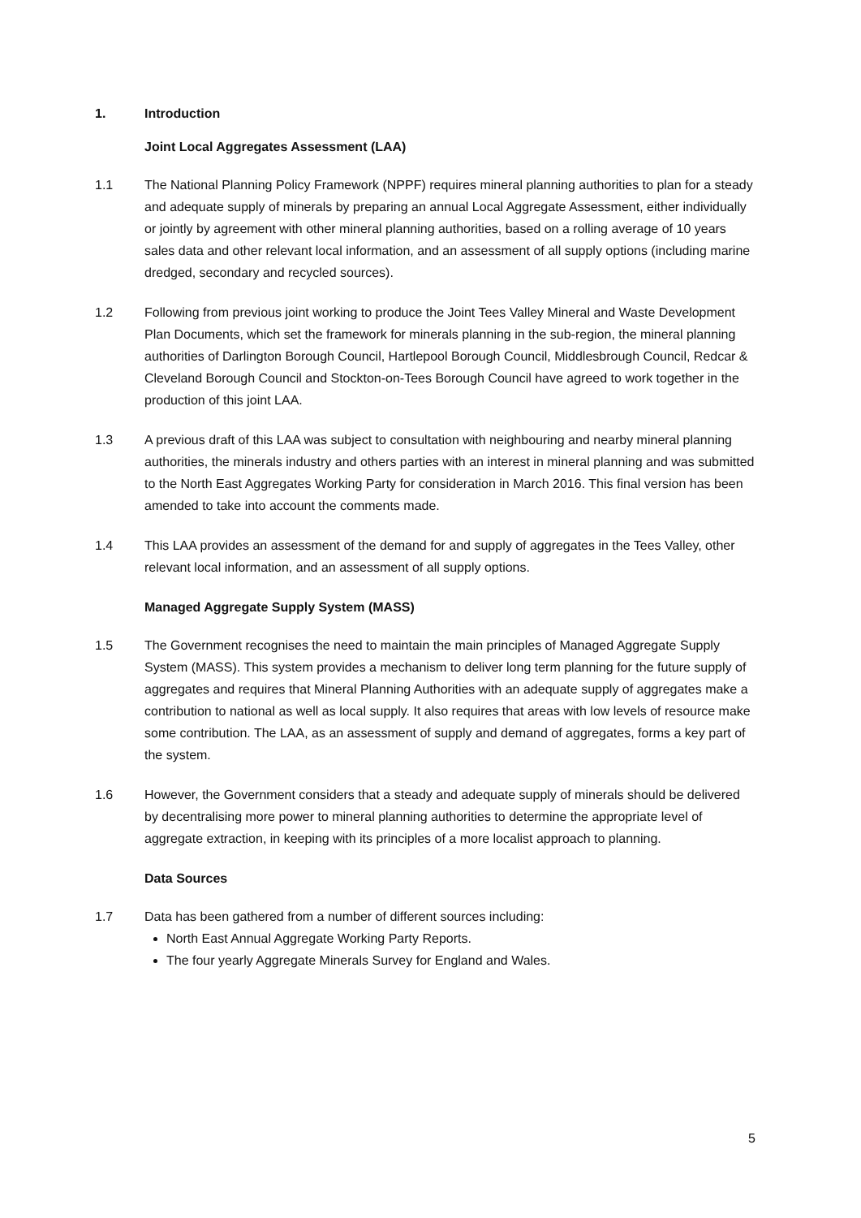1. Introduction
Joint Local Aggregates Assessment (LAA)
1.1 The National Planning Policy Framework (NPPF) requires mineral planning authorities to plan for a steady and adequate supply of minerals by preparing an annual Local Aggregate Assessment, either individually or jointly by agreement with other mineral planning authorities, based on a rolling average of 10 years sales data and other relevant local information, and an assessment of all supply options (including marine dredged, secondary and recycled sources).
1.2 Following from previous joint working to produce the Joint Tees Valley Mineral and Waste Development Plan Documents, which set the framework for minerals planning in the sub-region, the mineral planning authorities of Darlington Borough Council, Hartlepool Borough Council, Middlesbrough Council, Redcar & Cleveland Borough Council and Stockton-on-Tees Borough Council have agreed to work together in the production of this joint LAA.
1.3 A previous draft of this LAA was subject to consultation with neighbouring and nearby mineral planning authorities, the minerals industry and others parties with an interest in mineral planning and was submitted to the North East Aggregates Working Party for consideration in March 2016. This final version has been amended to take into account the comments made.
1.4 This LAA provides an assessment of the demand for and supply of aggregates in the Tees Valley, other relevant local information, and an assessment of all supply options.
Managed Aggregate Supply System (MASS)
1.5 The Government recognises the need to maintain the main principles of Managed Aggregate Supply System (MASS). This system provides a mechanism to deliver long term planning for the future supply of aggregates and requires that Mineral Planning Authorities with an adequate supply of aggregates make a contribution to national as well as local supply. It also requires that areas with low levels of resource make some contribution. The LAA, as an assessment of supply and demand of aggregates, forms a key part of the system.
1.6 However, the Government considers that a steady and adequate supply of minerals should be delivered by decentralising more power to mineral planning authorities to determine the appropriate level of aggregate extraction, in keeping with its principles of a more localist approach to planning.
Data Sources
1.7 Data has been gathered from a number of different sources including:
North East Annual Aggregate Working Party Reports.
The four yearly Aggregate Minerals Survey for England and Wales.
5